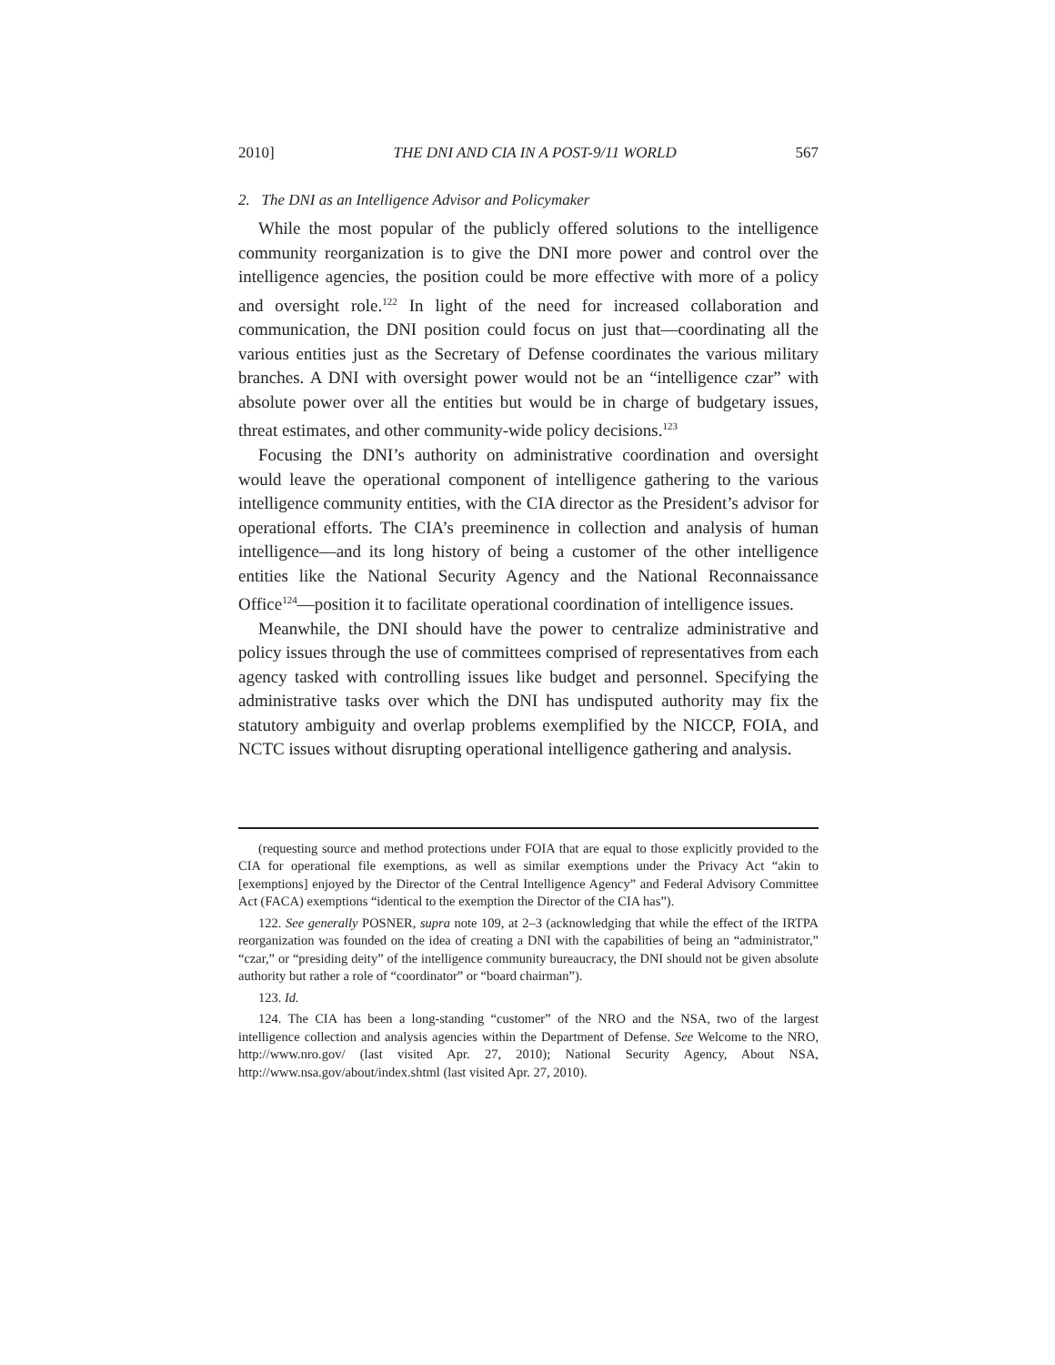2010] THE DNI AND CIA IN A POST-9/11 WORLD 567
2. The DNI as an Intelligence Advisor and Policymaker
While the most popular of the publicly offered solutions to the intelligence community reorganization is to give the DNI more power and control over the intelligence agencies, the position could be more effective with more of a policy and oversight role.<sup>122</sup> In light of the need for increased collaboration and communication, the DNI position could focus on just that—coordinating all the various entities just as the Secretary of Defense coordinates the various military branches. A DNI with oversight power would not be an “intelligence czar” with absolute power over all the entities but would be in charge of budgetary issues, threat estimates, and other community-wide policy decisions.<sup>123</sup>
Focusing the DNI’s authority on administrative coordination and oversight would leave the operational component of intelligence gathering to the various intelligence community entities, with the CIA director as the President’s advisor for operational efforts. The CIA’s preeminence in collection and analysis of human intelligence—and its long history of being a customer of the other intelligence entities like the National Security Agency and the National Reconnaissance Office<sup>124</sup>—position it to facilitate operational coordination of intelligence issues.
Meanwhile, the DNI should have the power to centralize administrative and policy issues through the use of committees comprised of representatives from each agency tasked with controlling issues like budget and personnel. Specifying the administrative tasks over which the DNI has undisputed authority may fix the statutory ambiguity and overlap problems exemplified by the NICCP, FOIA, and NCTC issues without disrupting operational intelligence gathering and analysis.
(requesting source and method protections under FOIA that are equal to those explicitly provided to the CIA for operational file exemptions, as well as similar exemptions under the Privacy Act “akin to [exemptions] enjoyed by the Director of the Central Intelligence Agency” and Federal Advisory Committee Act (FACA) exemptions “identical to the exemption the Director of the CIA has”).
122. See generally POSNER, supra note 109, at 2–3 (acknowledging that while the effect of the IRTPA reorganization was founded on the idea of creating a DNI with the capabilities of being an “administrator,” “czar,” or “presiding deity” of the intelligence community bureaucracy, the DNI should not be given absolute authority but rather a role of “coordinator” or “board chairman”).
123. Id.
124. The CIA has been a long-standing “customer” of the NRO and the NSA, two of the largest intelligence collection and analysis agencies within the Department of Defense. See Welcome to the NRO, http://www.nro.gov/ (last visited Apr. 27, 2010); National Security Agency, About NSA, http://www.nsa.gov/about/index.shtml (last visited Apr. 27, 2010).